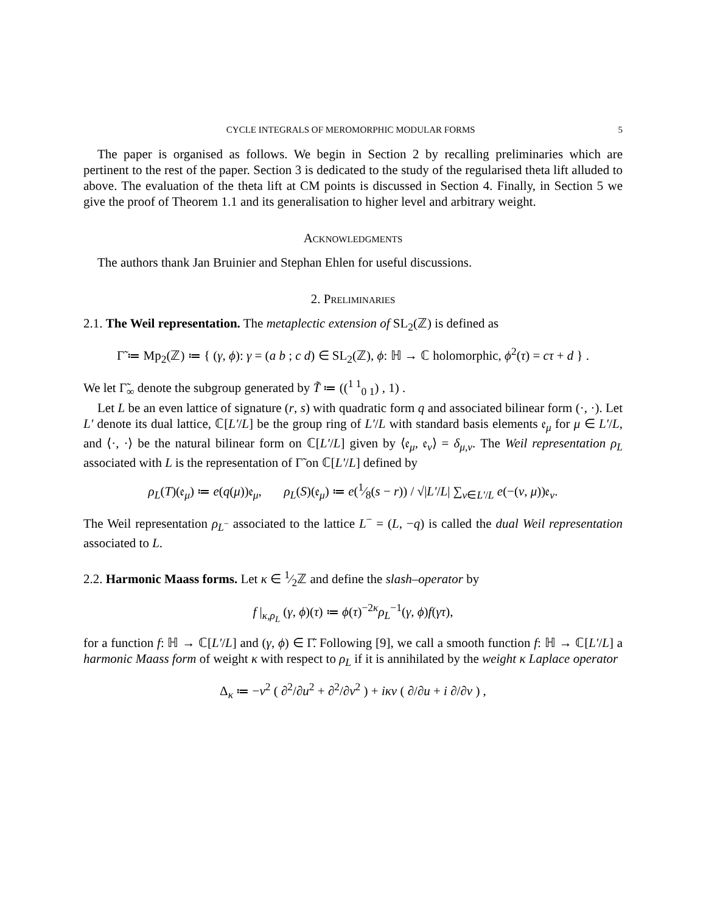CYCLE INTEGRALS OF MEROMORPHIC MODULAR FORMS 5
The paper is organised as follows. We begin in Section 2 by recalling preliminaries which are pertinent to the rest of the paper. Section 3 is dedicated to the study of the regularised theta lift alluded to above. The evaluation of the theta lift at CM points is discussed in Section 4. Finally, in Section 5 we give the proof of Theorem 1.1 and its generalisation to higher level and arbitrary weight.
Acknowledgments
The authors thank Jan Bruinier and Stephan Ehlen for useful discussions.
2. Preliminaries
2.1. The Weil representation. The metaplectic extension of SL<sub>2</sub>(ℤ) is defined as
Γ̃ ≔ Mp<sub>2</sub>(ℤ) ≔ { (γ, ϕ): γ = (a b ; c d) ∈ SL<sub>2</sub>(ℤ), ϕ: ℍ → ℂ holomorphic, ϕ<sup>2</sup>(τ) = cτ + d } .
We let Γ̃<sub>∞</sub> denote the subgroup generated by T̃ ≔ ((<sup>1 1</sup><sub>0 1</sub>) , 1) .
Let L be an even lattice of signature (r, s) with quadratic form q and associated bilinear form (·, ·). Let L′ denote its dual lattice, ℂ[L′/L] be the group ring of L′/L with standard basis elements 𝔢<sub>μ</sub> for μ ∈ L′/L, and ⟨·, ·⟩ be the natural bilinear form on ℂ[L′/L] given by ⟨𝔢<sub>μ</sub>, 𝔢<sub>ν</sub>⟩ = δ<sub>μ,ν</sub>. The Weil representation ρ<sub>L</sub> associated with L is the representation of Γ̃ on ℂ[L′/L] defined by
ρ<sub>L</sub>(T)(𝔢<sub>μ</sub>) ≔ e(q(μ))𝔢<sub>μ</sub>, ρ<sub>L</sub>(S)(𝔢<sub>μ</sub>) ≔ e(1⁄8(s − r)) / √|L′/L| ∑<sub>ν∈L′/L</sub> e(−(ν, μ))𝔢<sub>ν</sub>.
The Weil representation ρ<sub>L<sup>−</sup></sub> associated to the lattice L<sup>−</sup> = (L, −q) is called the dual Weil representation associated to L.
2.2. Harmonic Maass forms. Let κ ∈ 1⁄2ℤ and define the slash–operator by
f |<sub>κ,ρ<sub>L</sub></sub> (γ, ϕ)(τ) ≔ ϕ(τ)<sup>−2κ</sup>ρ<sub>L</sub><sup>−1</sup>(γ, ϕ)f(γτ),
for a function f: ℍ → ℂ[L′/L] and (γ, ϕ) ∈ Γ̃. Following [9], we call a smooth function f: ℍ → ℂ[L′/L] a harmonic Maass form of weight κ with respect to ρ<sub>L</sub> if it is annihilated by the weight κ Laplace operator
Δ<sub>κ</sub> ≔ −v<sup>2</sup> ( ∂<sup>2</sup>/∂u<sup>2</sup> + ∂<sup>2</sup>/∂v<sup>2</sup> ) + iκv ( ∂/∂u + i ∂/∂v ) ,